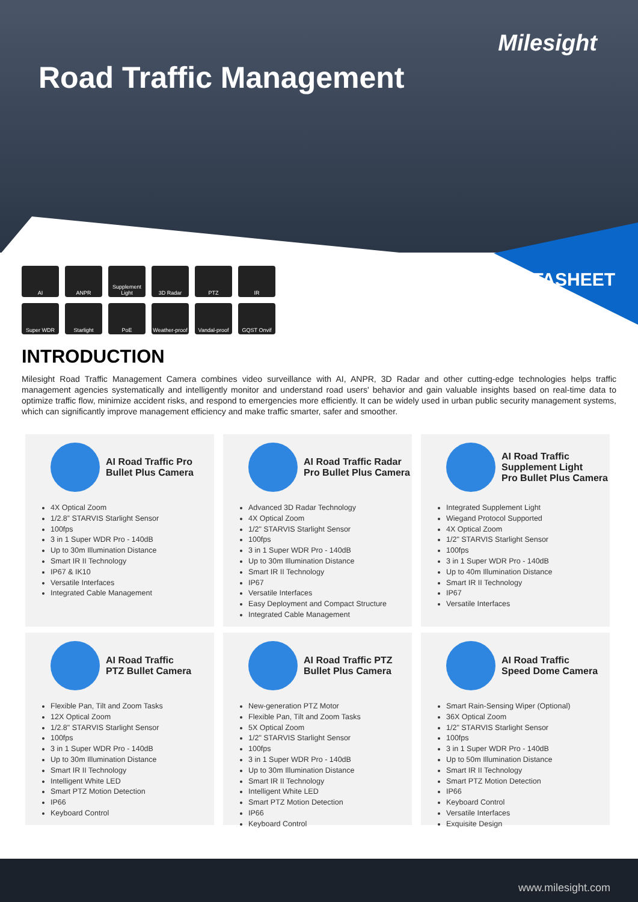Milesight
Road Traffic Management
DATASHEET
AI
ANPR
Supplement Light
3D Radar
PTZ
IR
Super WDR
Starlight
PoE
Weather-proof
Vandal-proof
GQST Onvif
INTRODUCTION
Milesight Road Traffic Management Camera combines video surveillance with AI, ANPR, 3D Radar and other cutting-edge technologies helps traffic management agencies systematically and intelligently monitor and understand road users' behavior and gain valuable insights based on real-time data to optimize traffic flow, minimize accident risks, and respond to emergencies more efficiently. It can be widely used in urban public security management systems, which can significantly improve management efficiency and make traffic smarter, safer and smoother.
AI Road Traffic Pro
Bullet Plus Camera
4X Optical Zoom
1/2.8” STARVIS Starlight Sensor
100fps
3 in 1 Super WDR Pro - 140dB
Up to 30m Illumination Distance
Smart IR II Technology
IP67 & IK10
Versatile Interfaces
Integrated Cable Management
AI Road Traffic Radar
Pro Bullet Plus Camera
Advanced 3D Radar Technology
4X Optical Zoom
1/2" STARVIS Starlight Sensor
100fps
3 in 1 Super WDR Pro - 140dB
Up to 30m Illumination Distance
Smart IR II Technology
IP67
Versatile Interfaces
Easy Deployment and Compact Structure
Integrated Cable Management
AI Road Traffic
Supplement Light
Pro Bullet Plus Camera
Integrated Supplement Light
Wiegand Protocol Supported
4X Optical Zoom
1/2" STARVIS Starlight Sensor
100fps
3 in 1 Super WDR Pro - 140dB
Up to 40m Illumination Distance
Smart IR II Technology
IP67
Versatile Interfaces
AI Road Traffic
PTZ Bullet Camera
Flexible Pan, Tilt and Zoom Tasks
12X Optical Zoom
1/2.8" STARVIS Starlight Sensor
100fps
3 in 1 Super WDR Pro - 140dB
Up to 30m Illumination Distance
Smart IR II Technology
Intelligent White LED
Smart PTZ Motion Detection
IP66
Keyboard Control
AI Road Traffic PTZ
Bullet Plus Camera
New-generation PTZ Motor
Flexible Pan, Tilt and Zoom Tasks
5X Optical Zoom
1/2" STARVIS Starlight Sensor
100fps
3 in 1 Super WDR Pro - 140dB
Up to 30m Illumination Distance
Smart IR II Technology
Intelligent White LED
Smart PTZ Motion Detection
IP66
Keyboard Control
AI Road Traffic
Speed Dome Camera
Smart Rain-Sensing Wiper (Optional)
36X Optical Zoom
1/2" STARVIS Starlight Sensor
100fps
3 in 1 Super WDR Pro - 140dB
Up to 50m Illumination Distance
Smart IR II Technology
Smart PTZ Motion Detection
IP66
Keyboard Control
Versatile Interfaces
Exquisite Design
www.milesight.com